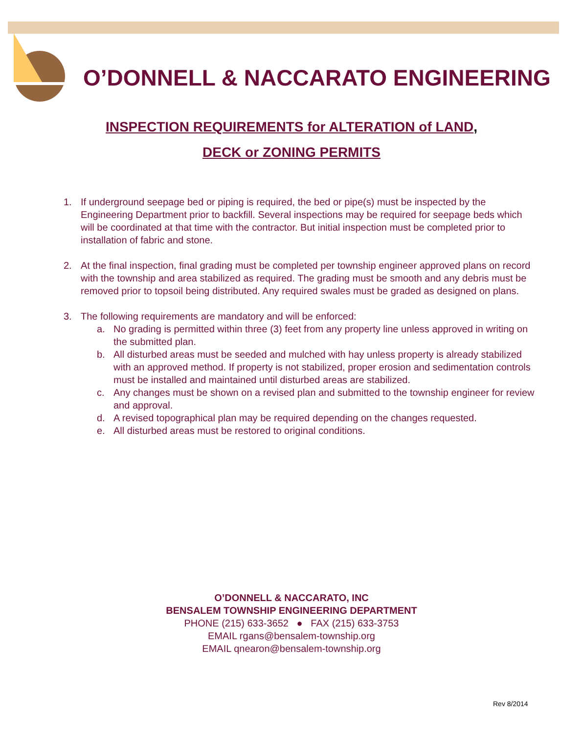O’DONNELL & NACCARATO ENGINEERING
INSPECTION REQUIREMENTS for ALTERATION of LAND,
DECK or ZONING PERMITS
1. If underground seepage bed or piping is required, the bed or pipe(s) must be inspected by the Engineering Department prior to backfill. Several inspections may be required for seepage beds which will be coordinated at that time with the contractor. But initial inspection must be completed prior to installation of fabric and stone.
2. At the final inspection, final grading must be completed per township engineer approved plans on record with the township and area stabilized as required. The grading must be smooth and any debris must be removed prior to topsoil being distributed. Any required swales must be graded as designed on plans.
3. The following requirements are mandatory and will be enforced:
a. No grading is permitted within three (3) feet from any property line unless approved in writing on the submitted plan.
b. All disturbed areas must be seeded and mulched with hay unless property is already stabilized with an approved method. If property is not stabilized, proper erosion and sedimentation controls must be installed and maintained until disturbed areas are stabilized.
c. Any changes must be shown on a revised plan and submitted to the township engineer for review and approval.
d. A revised topographical plan may be required depending on the changes requested.
e. All disturbed areas must be restored to original conditions.
O’DONNELL & NACCARATO, INC
BENSALEM TOWNSHIP ENGINEERING DEPARTMENT
PHONE (215) 633-3652 ● FAX (215) 633-3753
EMAIL rgans@bensalem-township.org
EMAIL qnearon@bensalem-township.org
Rev 8/2014